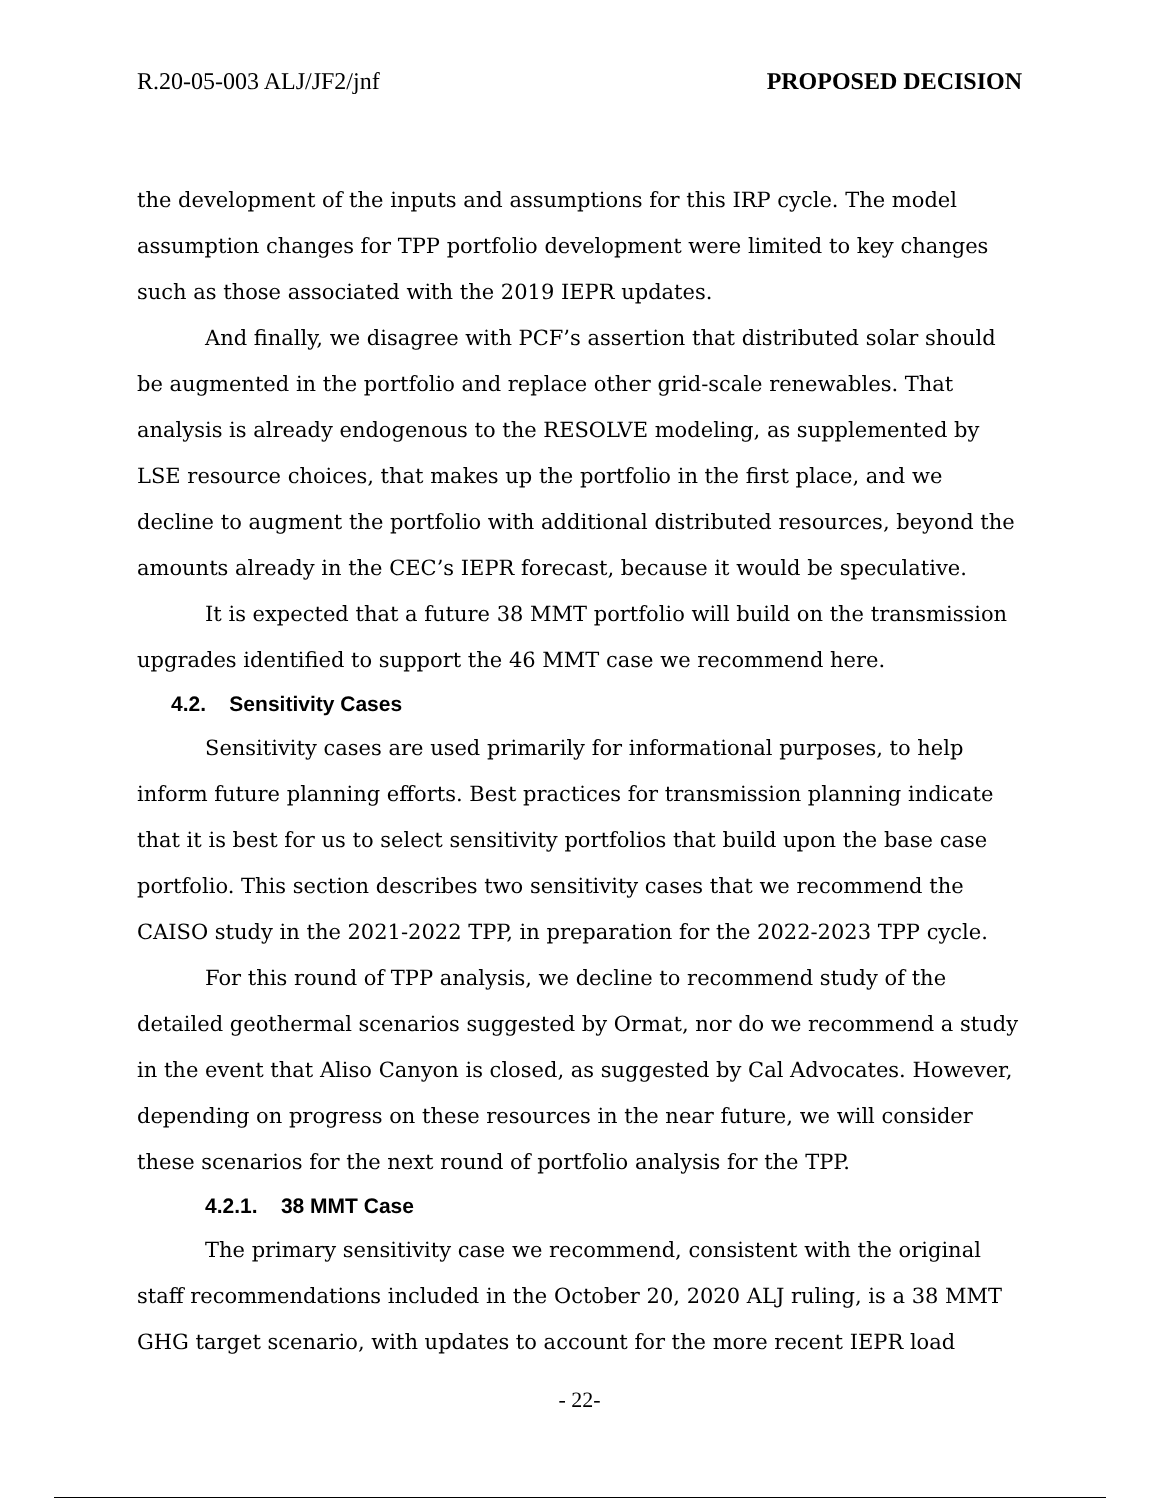R.20-05-003 ALJ/JF2/jnf PROPOSED DECISION
the development of the inputs and assumptions for this IRP cycle. The model assumption changes for TPP portfolio development were limited to key changes such as those associated with the 2019 IEPR updates.
And finally, we disagree with PCF’s assertion that distributed solar should be augmented in the portfolio and replace other grid-scale renewables. That analysis is already endogenous to the RESOLVE modeling, as supplemented by LSE resource choices, that makes up the portfolio in the first place, and we decline to augment the portfolio with additional distributed resources, beyond the amounts already in the CEC’s IEPR forecast, because it would be speculative.
It is expected that a future 38 MMT portfolio will build on the transmission upgrades identified to support the 46 MMT case we recommend here.
4.2. Sensitivity Cases
Sensitivity cases are used primarily for informational purposes, to help inform future planning efforts. Best practices for transmission planning indicate that it is best for us to select sensitivity portfolios that build upon the base case portfolio. This section describes two sensitivity cases that we recommend the CAISO study in the 2021-2022 TPP, in preparation for the 2022-2023 TPP cycle.
For this round of TPP analysis, we decline to recommend study of the detailed geothermal scenarios suggested by Ormat, nor do we recommend a study in the event that Aliso Canyon is closed, as suggested by Cal Advocates. However, depending on progress on these resources in the near future, we will consider these scenarios for the next round of portfolio analysis for the TPP.
4.2.1. 38 MMT Case
The primary sensitivity case we recommend, consistent with the original staff recommendations included in the October 20, 2020 ALJ ruling, is a 38 MMT GHG target scenario, with updates to account for the more recent IEPR load
- 22-